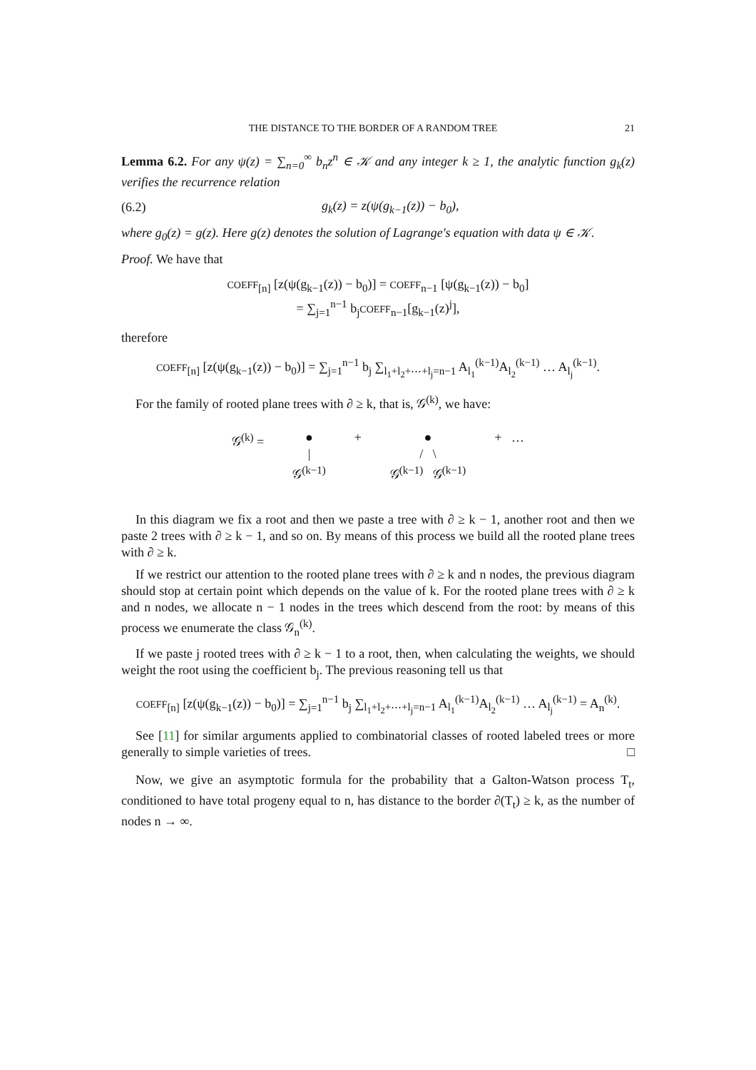THE DISTANCE TO THE BORDER OF A RANDOM TREE 21
Lemma 6.2. For any ψ(z) = ∑<sub>n=0</sub><sup>∞</sup> b<sub>n</sub>z<sup>n</sup> ∈ 𝒦 and any integer k ≥ 1, the analytic function g<sub>k</sub>(z) verifies the recurrence relation
(6.2) g<sub>k</sub>(z) = z(ψ(g<sub>k−1</sub>(z)) − b<sub>0</sub>),
where g<sub>0</sub>(z) = g(z). Here g(z) denotes the solution of Lagrange's equation with data ψ ∈ 𝒦.
Proof. We have that
COEFF<sub>[n]</sub> [z(ψ(g<sub>k−1</sub>(z)) − b<sub>0</sub>)] = COEFF<sub>n−1</sub> [ψ(g<sub>k−1</sub>(z)) − b<sub>0</sub>]
= ∑<sub>j=1</sub><sup>n−1</sup> b<sub>j</sub>COEFF<sub>n−1</sub>[g<sub>k−1</sub>(z)<sup>j</sup>],
therefore
COEFF<sub>[n]</sub> [z(ψ(g<sub>k−1</sub>(z)) − b<sub>0</sub>)] = ∑<sub>j=1</sub><sup>n−1</sup> b<sub>j</sub> ∑<sub>l<sub>1</sub>+l<sub>2</sub>+⋯+l<sub>j</sub>=n−1</sub> A<sub>l<sub>1</sub></sub><sup>(k−1)</sup>A<sub>l<sub>2</sub></sub><sup>(k−1)</sup> … A<sub>l<sub>j</sub></sub><sup>(k−1)</sup>.
For the family of rooted plane trees with ∂ ≥ k, that is, 𝒢<sup>(k)</sup>, we have:
𝒢<sup>(k)</sup> = ●
|
𝒢<sup>(k−1)</sup> + ●
/ \
𝒢<sup>(k−1)</sup> 𝒢<sup>(k−1)</sup> + …
In this diagram we fix a root and then we paste a tree with ∂ ≥ k − 1, another root and then we paste 2 trees with ∂ ≥ k − 1, and so on. By means of this process we build all the rooted plane trees with ∂ ≥ k.
If we restrict our attention to the rooted plane trees with ∂ ≥ k and n nodes, the previous diagram should stop at certain point which depends on the value of k. For the rooted plane trees with ∂ ≥ k and n nodes, we allocate n − 1 nodes in the trees which descend from the root: by means of this process we enumerate the class 𝒢<sub>n</sub><sup>(k)</sup>.
If we paste j rooted trees with ∂ ≥ k − 1 to a root, then, when calculating the weights, we should weight the root using the coefficient b<sub>j</sub>. The previous reasoning tell us that
COEFF<sub>[n]</sub> [z(ψ(g<sub>k−1</sub>(z)) − b<sub>0</sub>)] = ∑<sub>j=1</sub><sup>n−1</sup> b<sub>j</sub> ∑<sub>l<sub>1</sub>+l<sub>2</sub>+⋯+l<sub>j</sub>=n−1</sub> A<sub>l<sub>1</sub></sub><sup>(k−1)</sup>A<sub>l<sub>2</sub></sub><sup>(k−1)</sup> … A<sub>l<sub>j</sub></sub><sup>(k−1)</sup> = A<sub>n</sub><sup>(k)</sup>.
See [11] for similar arguments applied to combinatorial classes of rooted labeled trees or more generally to simple varieties of trees. □
Now, we give an asymptotic formula for the probability that a Galton-Watson process T<sub>t</sub>, conditioned to have total progeny equal to n, has distance to the border ∂(T<sub>t</sub>) ≥ k, as the number of nodes n → ∞.